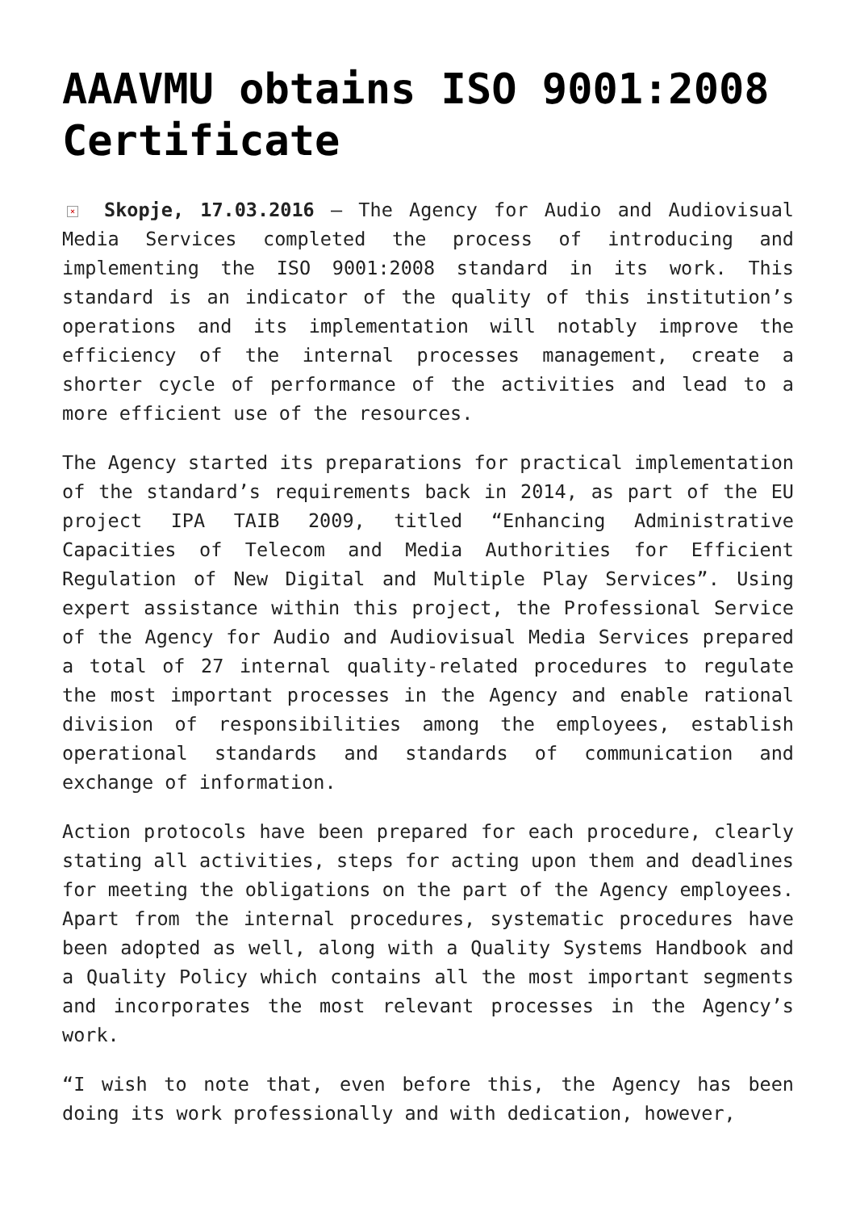AAAVMU obtains ISO 9001:2008 Certificate
× Skopje, 17.03.2016 – The Agency for Audio and Audiovisual Media Services completed the process of introducing and implementing the ISO 9001:2008 standard in its work. This standard is an indicator of the quality of this institution’s operations and its implementation will notably improve the efficiency of the internal processes management, create a shorter cycle of performance of the activities and lead to a more efficient use of the resources.
The Agency started its preparations for practical implementation of the standard’s requirements back in 2014, as part of the EU project IPA TAIB 2009, titled “Enhancing Administrative Capacities of Telecom and Media Authorities for Efficient Regulation of New Digital and Multiple Play Services”. Using expert assistance within this project, the Professional Service of the Agency for Audio and Audiovisual Media Services prepared a total of 27 internal quality-related procedures to regulate the most important processes in the Agency and enable rational division of responsibilities among the employees, establish operational standards and standards of communication and exchange of information.
Action protocols have been prepared for each procedure, clearly stating all activities, steps for acting upon them and deadlines for meeting the obligations on the part of the Agency employees. Apart from the internal procedures, systematic procedures have been adopted as well, along with a Quality Systems Handbook and a Quality Policy which contains all the most important segments and incorporates the most relevant processes in the Agency’s work.
“I wish to note that, even before this, the Agency has been doing its work professionally and with dedication, however,